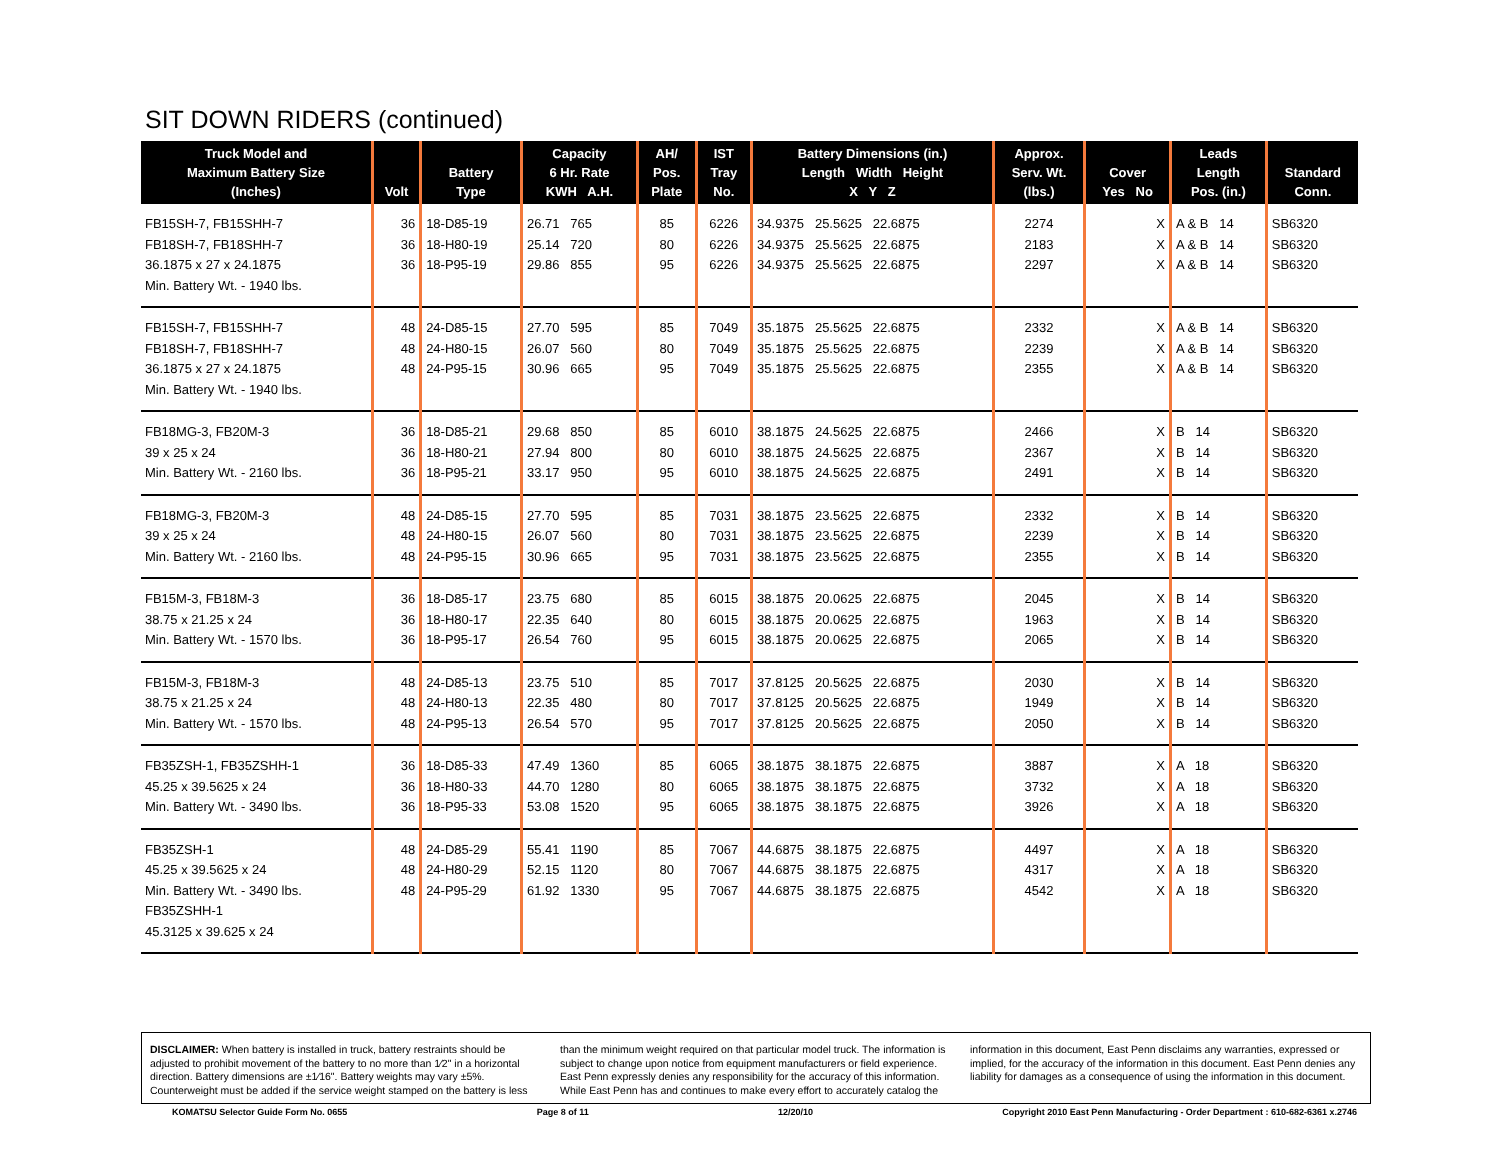SIT DOWN RIDERS (continued)
| Truck Model and Maximum Battery Size (Inches) | Volt | Battery Type | Capacity 6 Hr. Rate KWH A.H. | AH/ Pos. Plate | IST Tray No. | Battery Dimensions (in.) Length Width Height X Y Z | Approx. Serv. Wt. (lbs.) | Cover Yes No | Leads Length Pos. (in.) | Standard Conn. |
| --- | --- | --- | --- | --- | --- | --- | --- | --- | --- | --- |
| FB15SH-7, FB15SHH-7 FB18SH-7, FB18SHH-7 36.1875 x 27 x 24.1875 Min. Battery Wt. - 1940 lbs. | 36 36 36 | 18-D85-19 18-H80-19 18-P95-19 | 26.71 765 25.14 720 29.86 855 | 85 80 95 | 6226 6226 6226 | 34.9375 25.5625 22.6875 34.9375 25.5625 22.6875 34.9375 25.5625 22.6875 | 2274 2183 2297 | X X X | A & B 14 A & B 14 A & B 14 | SB6320 SB6320 SB6320 |
| FB15SH-7, FB15SHH-7 FB18SH-7, FB18SHH-7 36.1875 x 27 x 24.1875 Min. Battery Wt. - 1940 lbs. | 48 48 48 | 24-D85-15 24-H80-15 24-P95-15 | 27.70 595 26.07 560 30.96 665 | 85 80 95 | 7049 7049 7049 | 35.1875 25.5625 22.6875 35.1875 25.5625 22.6875 35.1875 25.5625 22.6875 | 2332 2239 2355 | X X X | A & B 14 A & B 14 A & B 14 | SB6320 SB6320 SB6320 |
| FB18MG-3, FB20M-3 39 x 25 x 24 Min. Battery Wt. - 2160 lbs. | 36 36 36 | 18-D85-21 18-H80-21 18-P95-21 | 29.68 850 27.94 800 33.17 950 | 85 80 95 | 6010 6010 6010 | 38.1875 24.5625 22.6875 38.1875 24.5625 22.6875 38.1875 24.5625 22.6875 | 2466 2367 2491 | X X X | B 14 B 14 B 14 | SB6320 SB6320 SB6320 |
| FB18MG-3, FB20M-3 39 x 25 x 24 Min. Battery Wt. - 2160 lbs. | 48 48 48 | 24-D85-15 24-H80-15 24-P95-15 | 27.70 595 26.07 560 30.96 665 | 85 80 95 | 7031 7031 7031 | 38.1875 23.5625 22.6875 38.1875 23.5625 22.6875 38.1875 23.5625 22.6875 | 2332 2239 2355 | X X X | B 14 B 14 B 14 | SB6320 SB6320 SB6320 |
| FB15M-3, FB18M-3 38.75 x 21.25 x 24 Min. Battery Wt. - 1570 lbs. | 36 36 36 | 18-D85-17 18-H80-17 18-P95-17 | 23.75 680 22.35 640 26.54 760 | 85 80 95 | 6015 6015 6015 | 38.1875 20.0625 22.6875 38.1875 20.0625 22.6875 38.1875 20.0625 22.6875 | 2045 1963 2065 | X X X | B 14 B 14 B 14 | SB6320 SB6320 SB6320 |
| FB15M-3, FB18M-3 38.75 x 21.25 x 24 Min. Battery Wt. - 1570 lbs. | 48 48 48 | 24-D85-13 24-H80-13 24-P95-13 | 23.75 510 22.35 480 26.54 570 | 85 80 95 | 7017 7017 7017 | 37.8125 20.5625 22.6875 37.8125 20.5625 22.6875 37.8125 20.5625 22.6875 | 2030 1949 2050 | X X X | B 14 B 14 B 14 | SB6320 SB6320 SB6320 |
| FB35ZSH-1, FB35ZSHH-1 45.25 x 39.5625 x 24 Min. Battery Wt. - 3490 lbs. | 36 36 36 | 18-D85-33 18-H80-33 18-P95-33 | 47.49 1360 44.70 1280 53.08 1520 | 85 80 95 | 6065 6065 6065 | 38.1875 38.1875 22.6875 38.1875 38.1875 22.6875 38.1875 38.1875 22.6875 | 3887 3732 3926 | X X X | A 18 A 18 A 18 | SB6320 SB6320 SB6320 |
| FB35ZSH-1 45.25 x 39.5625 x 24 Min. Battery Wt. - 3490 lbs. FB35ZSHH-1 45.3125 x 39.625 x 24 | 48 48 48 | 24-D85-29 24-H80-29 24-P95-29 | 55.41 1190 52.15 1120 61.92 1330 | 85 80 95 | 7067 7067 7067 | 44.6875 38.1875 22.6875 44.6875 38.1875 22.6875 44.6875 38.1875 22.6875 | 4497 4317 4542 | X X X | A 18 A 18 A 18 | SB6320 SB6320 SB6320 |
DISCLAIMER: When battery is installed in truck, battery restraints should be adjusted to prohibit movement of the battery to no more than 1⁄2" in a horizontal direction. Battery dimensions are ±1⁄16". Battery weights may vary ±5%. Counterweight must be added if the service weight stamped on the battery is less than the minimum weight required on that particular model truck. The information is subject to change upon notice from equipment manufacturers or field experience. East Penn expressly denies any responsibility for the accuracy of this information. While East Penn has and continues to make every effort to accurately catalog the information in this document, East Penn disclaims any warranties, expressed or implied, for the accuracy of the information in this document. East Penn denies any liability for damages as a consequence of using the information in this document.
KOMATSU Selector Guide Form No. 0655 Page 8 of 11 12/20/10 Copyright 2010 East Penn Manufacturing - Order Department : 610-682-6361 x.2746